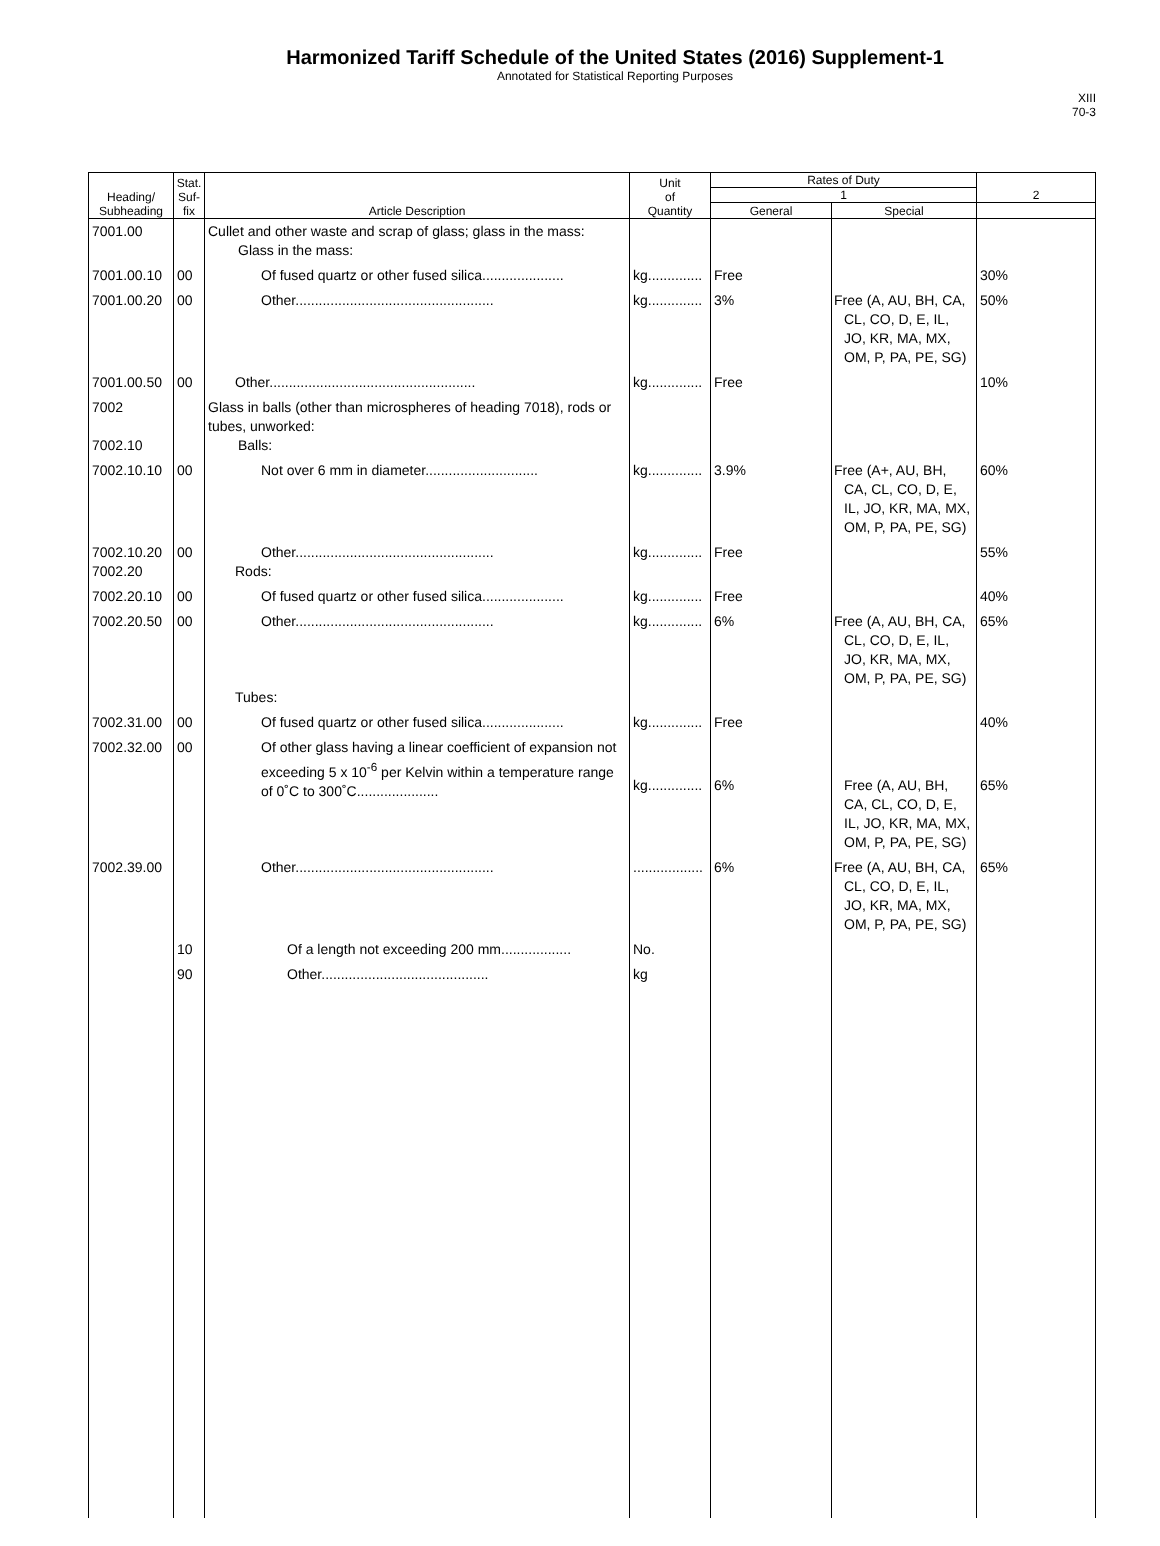Harmonized Tariff Schedule of the United States (2016) Supplement-1
Annotated for Statistical Reporting Purposes
XIII
70-3
| Heading/ Subheading | Stat. Suf- fix | Article Description | Unit of Quantity | Rates of Duty | | 2 |
| --- | --- | --- | --- | --- | --- | --- |
| | | | | 1 | | |
| | | | | General | Special | |
| 7001.00 | | Cullet and other waste and scrap of glass; glass in the mass: Glass in the mass: | | | | |
| 7001.00.10 | 00 | Of fused quartz or other fused silica..................... | kg.............. | Free | | 30% |
| 7001.00.20 | 00 | Other................................................... | kg.............. | 3% | Free (A, AU, BH, CA, CL, CO, D, E, IL, JO, KR, MA, MX, OM, P, PA, PE, SG) | 50% |
| 7001.00.50 | 00 | Other..................................................... | kg.............. | Free | | 10% |
| 7002 7002.10 | | Glass in balls (other than microspheres of heading 7018), rods or tubes, unworked: Balls: | | | | |
| 7002.10.10 | 00 | Not over 6 mm in diameter............................. | kg.............. | 3.9% | Free (A+, AU, BH, CA, CL, CO, D, E, IL, JO, KR, MA, MX, OM, P, PA, PE, SG) | 60% |
| 7002.10.20 7002.20 | 00 | Other................................................... Rods: | kg.............. | Free | | 55% |
| 7002.20.10 | 00 | Of fused quartz or other fused silica..................... | kg.............. | Free | | 40% |
| 7002.20.50 | 00 | Other................................................... Tubes: | kg.............. | 6% | Free (A, AU, BH, CA, CL, CO, D, E, IL, JO, KR, MA, MX, OM, P, PA, PE, SG) | 65% |
| 7002.31.00 | 00 | Of fused quartz or other fused silica..................... | kg.............. | Free | | 40% |
| 7002.32.00 | 00 | Of other glass having a linear coefficient of expansion not exceeding 5 x 10<sup>-6</sup> per Kelvin within a temperature range of 0˚C to 300˚C..................... | kg.............. | 6% | Free (A, AU, BH, CA, CL, CO, D, E, IL, JO, KR, MA, MX, OM, P, PA, PE, SG) | 65% |
| 7002.39.00 | | Other................................................... | .................. | 6% | Free (A, AU, BH, CA, CL, CO, D, E, IL, JO, KR, MA, MX, OM, P, PA, PE, SG) | 65% |
| | 10 | Of a length not exceeding 200 mm.................. | No. | | | |
| | 90 | Other........................................... | kg | | | |